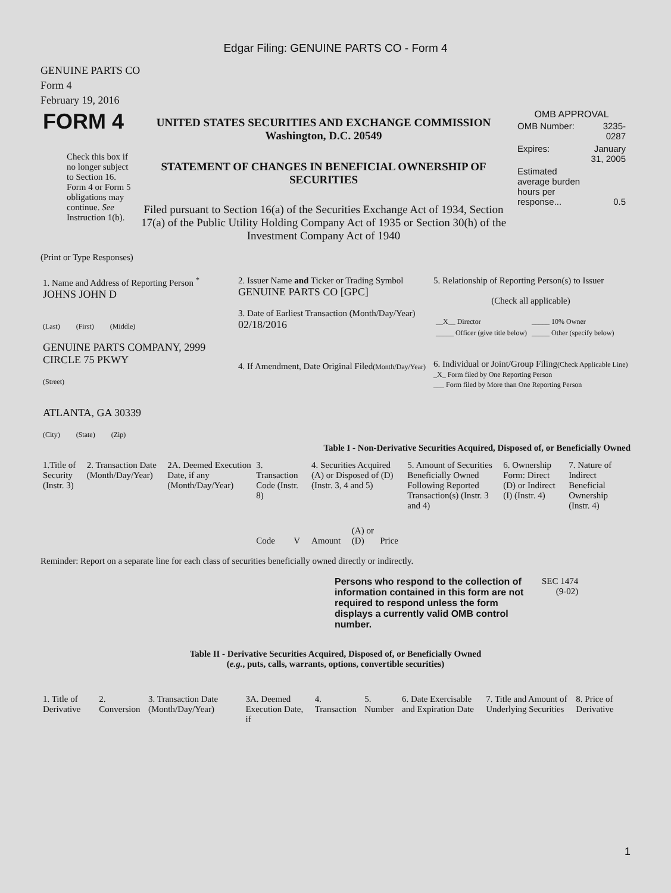Edgar Filing: GENUINE PARTS CO - Form 4
GENUINE PARTS CO
Form 4
February 19, 2016
| FORM 4 Check this box if no longer subject to Section 16. Form 4 or Form 5 obligations may continue. See Instruction 1(b). | UNITED STATES SECURITIES AND EXCHANGE COMMISSION Washington, D.C. 20549 STATEMENT OF CHANGES IN BENEFICIAL OWNERSHIP OF SECURITIES Filed pursuant to Section 16(a) of the Securities Exchange Act of 1934, Section 17(a) of the Public Utility Holding Company Act of 1935 or Section 30(h) of the Investment Company Act of 1940 | OMB APPROVAL / OMB Number: / 3235-0287 / / Expires: / January 31, 2005 / / Estimated average burden hours per response... / 0.5 / |
(Print or Type Responses)
| 1. Name and Address of Reporting Person <sup>*</sup> JOHNS JOHN D (Last) (First) (Middle) GENUINE PARTS COMPANY, 2999 CIRCLE 75 PKWY (Street) ATLANTA, GA 30339 (City) (State) (Zip) | 2. Issuer Name and Ticker or Trading Symbol GENUINE PARTS CO [GPC] 3. Date of Earliest Transaction (Month/Day/Year) 02/18/2016 4. If Amendment, Date Original Filed (Month/Day/Year) | 5. Relationship of Reporting Person(s) to Issuer (Check all applicable) / __X__ Director / _____ 10% Owner / / _____ Officer (give title below) / _____ Other (specify below) / 6. Individual or Joint/Group Filing (Check Applicable Line) _X_ Form filed by One Reporting Person ___ Form filed by More than One Reporting Person |
Table I - Non-Derivative Securities Acquired, Disposed of, or Beneficially Owned
| 1.Title of Security (Instr. 3) | 2. Transaction Date (Month/Day/Year) | 2A. Deemed Execution Date, if any (Month/Day/Year) | 3. Transaction Code (Instr. 8) | | 4. Securities Acquired (A) or Disposed of (D) (Instr. 3, 4 and 5) | | | 5. Amount of Securities Beneficially Owned Following Reported Transaction(s) (Instr. 3 and 4) | 6. Ownership Form: Direct (D) or Indirect (I) (Instr. 4) | 7. Nature of Indirect Beneficial Ownership (Instr. 4) |
| --- | --- | --- | --- | --- | --- | --- | --- | --- | --- | --- |
| | | | Code | V | Amount | (A) or (D) | Price | | | |
Reminder: Report on a separate line for each class of securities beneficially owned directly or indirectly.
| Persons who respond to the collection of information contained in this form are not required to respond unless the form displays a currently valid OMB control number. | SEC 1474 (9-02) |
Table II - Derivative Securities Acquired, Disposed of, or Beneficially Owned
(e.g., puts, calls, warrants, options, convertible securities)
| 1. Title of Derivative | 2. Conversion | 3. Transaction Date (Month/Day/Year) | 3A. Deemed Execution Date, if | 4. Transaction | 5. Number | 6. Date Exercisable and Expiration Date | 7. Title and Amount of Underlying Securities | 8. Price of Derivative |
| --- | --- | --- | --- | --- | --- | --- | --- | --- |
1